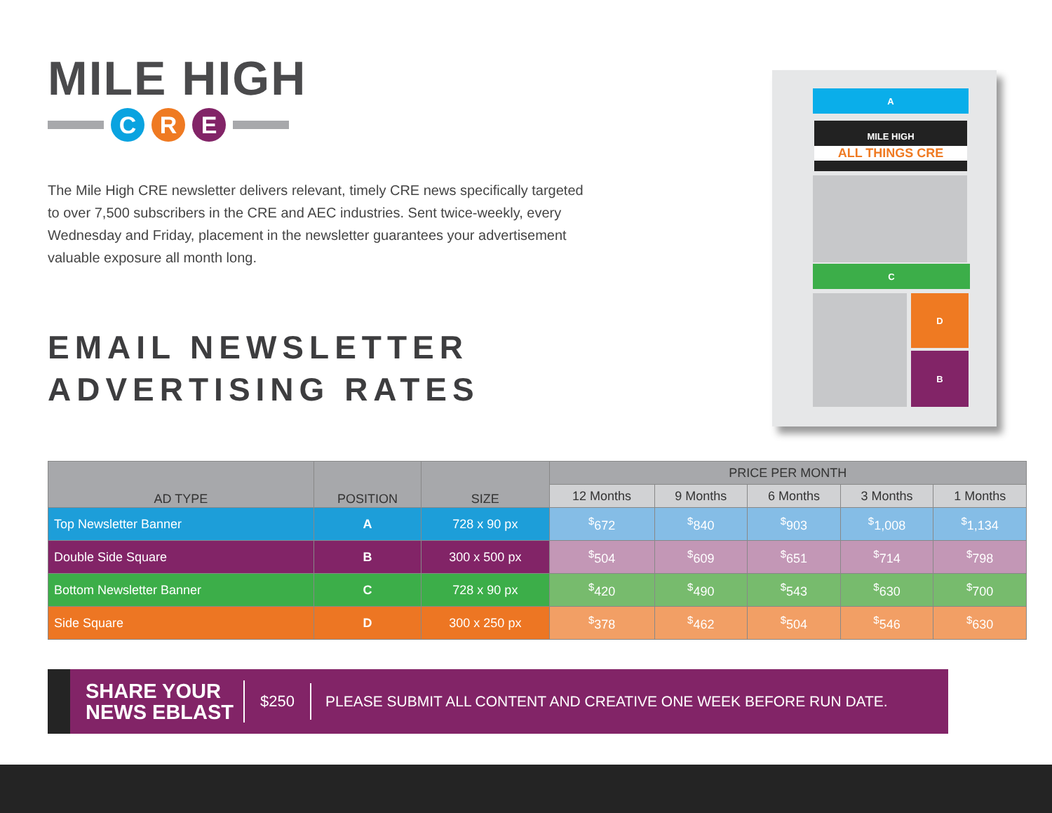MILE HIGH
C R E
The Mile High CRE newsletter delivers relevant, timely CRE news specifically targeted to over 7,500 subscribers in the CRE and AEC industries. Sent twice-weekly, every Wednesday and Friday, placement in the newsletter guarantees your advertisement valuable exposure all month long.
EMAIL NEWSLETTER
ADVERTISING RATES
A
MILE HIGH
ALL THINGS CRE
C
D
B
| AD TYPE | POSITION | SIZE | PRICE PER MONTH | | | | |
| --- | --- | --- | --- | --- | --- | --- | --- |
| | | | 12 Months | 9 Months | 6 Months | 3 Months | 1 Months |
| Top Newsletter Banner | A | 728 x 90 px | <sup>$</sup>672 | <sup>$</sup>840 | <sup>$</sup>903 | <sup>$</sup>1,008 | <sup>$</sup>1,134 |
| Double Side Square | B | 300 x 500 px | <sup>$</sup>504 | <sup>$</sup>609 | <sup>$</sup>651 | <sup>$</sup>714 | <sup>$</sup>798 |
| Bottom Newsletter Banner | C | 728 x 90 px | <sup>$</sup>420 | <sup>$</sup>490 | <sup>$</sup>543 | <sup>$</sup>630 | <sup>$</sup>700 |
| Side Square | D | 300 x 250 px | <sup>$</sup>378 | <sup>$</sup>462 | <sup>$</sup>504 | <sup>$</sup>546 | <sup>$</sup>630 |
SHARE YOUR
NEWS EBLAST
$250
PLEASE SUBMIT ALL CONTENT AND CREATIVE ONE WEEK BEFORE RUN DATE.